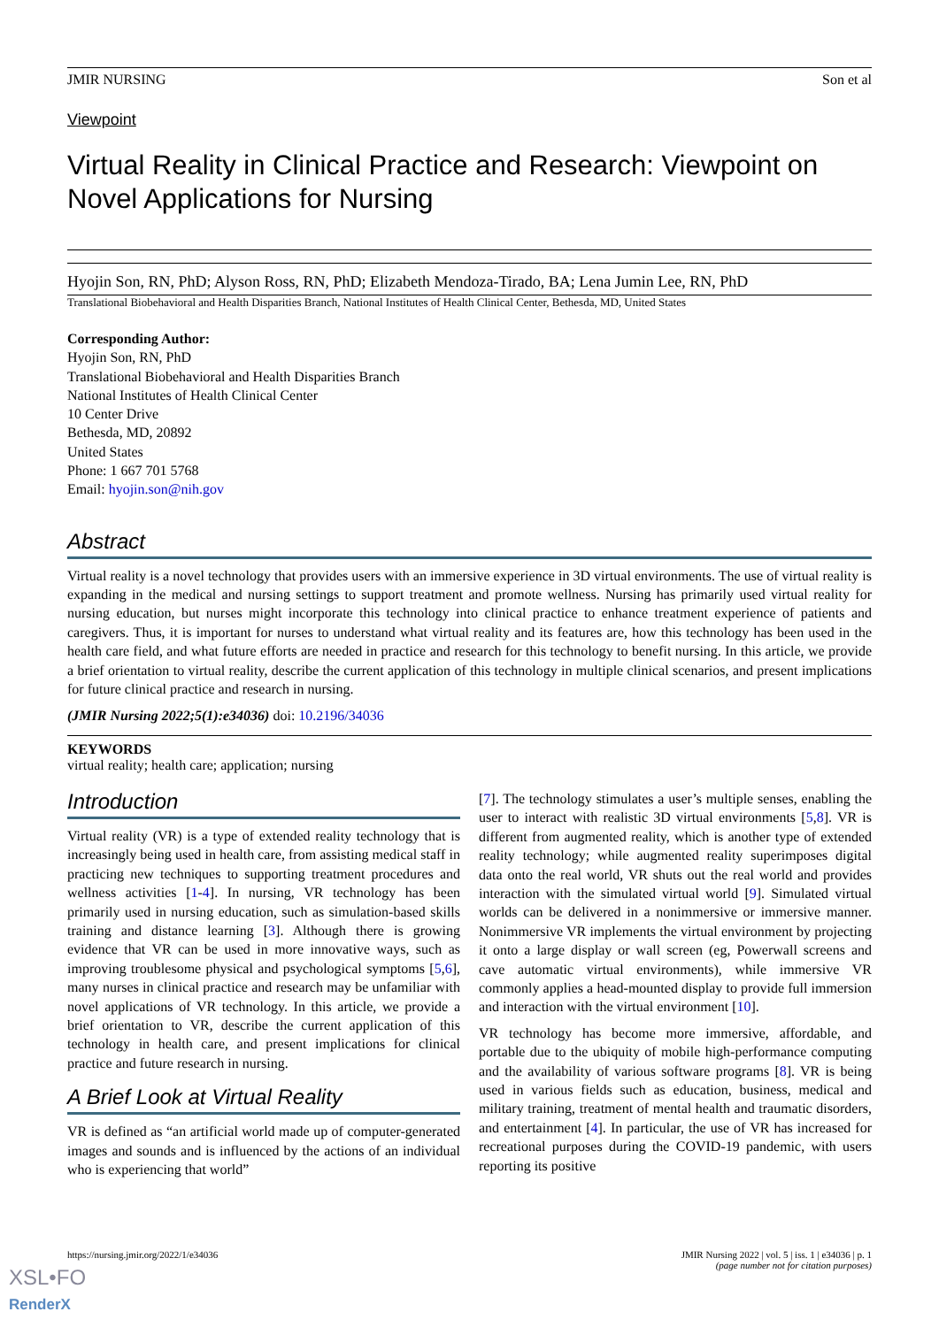JMIR NURSING Son et al
Viewpoint
Virtual Reality in Clinical Practice and Research: Viewpoint on Novel Applications for Nursing
Hyojin Son, RN, PhD; Alyson Ross, RN, PhD; Elizabeth Mendoza-Tirado, BA; Lena Jumin Lee, RN, PhD
Translational Biobehavioral and Health Disparities Branch, National Institutes of Health Clinical Center, Bethesda, MD, United States
Corresponding Author:
Hyojin Son, RN, PhD
Translational Biobehavioral and Health Disparities Branch
National Institutes of Health Clinical Center
10 Center Drive
Bethesda, MD, 20892
United States
Phone: 1 667 701 5768
Email: hyojin.son@nih.gov
Abstract
Virtual reality is a novel technology that provides users with an immersive experience in 3D virtual environments. The use of virtual reality is expanding in the medical and nursing settings to support treatment and promote wellness. Nursing has primarily used virtual reality for nursing education, but nurses might incorporate this technology into clinical practice to enhance treatment experience of patients and caregivers. Thus, it is important for nurses to understand what virtual reality and its features are, how this technology has been used in the health care field, and what future efforts are needed in practice and research for this technology to benefit nursing. In this article, we provide a brief orientation to virtual reality, describe the current application of this technology in multiple clinical scenarios, and present implications for future clinical practice and research in nursing.
(JMIR Nursing 2022;5(1):e34036) doi: 10.2196/34036
KEYWORDS
virtual reality; health care; application; nursing
Introduction
Virtual reality (VR) is a type of extended reality technology that is increasingly being used in health care, from assisting medical staff in practicing new techniques to supporting treatment procedures and wellness activities [1-4]. In nursing, VR technology has been primarily used in nursing education, such as simulation-based skills training and distance learning [3]. Although there is growing evidence that VR can be used in more innovative ways, such as improving troublesome physical and psychological symptoms [5,6], many nurses in clinical practice and research may be unfamiliar with novel applications of VR technology. In this article, we provide a brief orientation to VR, describe the current application of this technology in health care, and present implications for clinical practice and future research in nursing.
A Brief Look at Virtual Reality
VR is defined as “an artificial world made up of computer-generated images and sounds and is influenced by the actions of an individual who is experiencing that world”
[7]. The technology stimulates a user’s multiple senses, enabling the user to interact with realistic 3D virtual environments [5,8]. VR is different from augmented reality, which is another type of extended reality technology; while augmented reality superimposes digital data onto the real world, VR shuts out the real world and provides interaction with the simulated virtual world [9]. Simulated virtual worlds can be delivered in a nonimmersive or immersive manner. Nonimmersive VR implements the virtual environment by projecting it onto a large display or wall screen (eg, Powerwall screens and cave automatic virtual environments), while immersive VR commonly applies a head-mounted display to provide full immersion and interaction with the virtual environment [10].
VR technology has become more immersive, affordable, and portable due to the ubiquity of mobile high-performance computing and the availability of various software programs [8]. VR is being used in various fields such as education, business, medical and military training, treatment of mental health and traumatic disorders, and entertainment [4]. In particular, the use of VR has increased for recreational purposes during the COVID-19 pandemic, with users reporting its positive
https://nursing.jmir.org/2022/1/e34036 JMIR Nursing 2022 | vol. 5 | iss. 1 | e34036 | p. 1
(page number not for citation purposes)
XSL•FO
RenderX